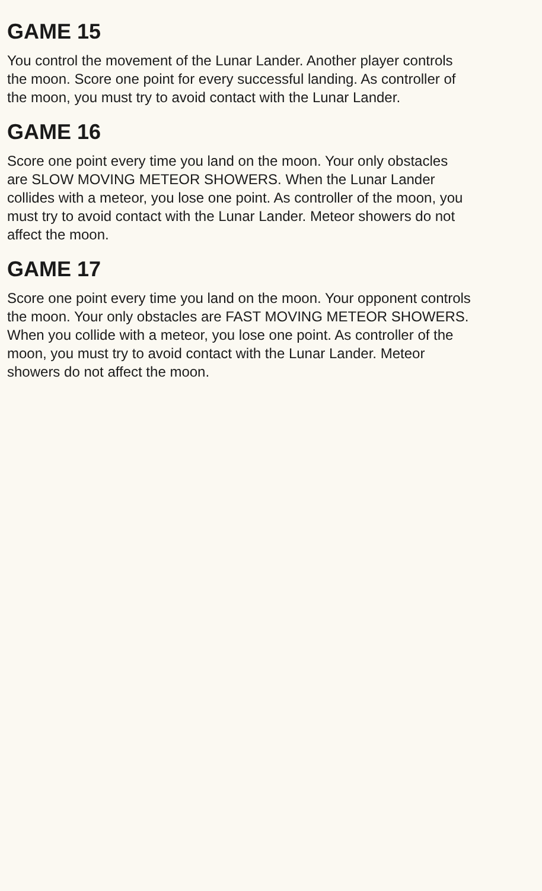GAME 15
You control the movement of the Lunar Lander. Another player controls the moon. Score one point for every successful landing. As controller of the moon, you must try to avoid contact with the Lunar Lander.
GAME 16
Score one point every time you land on the moon. Your only obstacles are SLOW MOVING METEOR SHOWERS. When the Lunar Lander collides with a meteor, you lose one point. As controller of the moon, you must try to avoid contact with the Lunar Lander. Meteor showers do not affect the moon.
GAME 17
Score one point every time you land on the moon. Your opponent controls the moon. Your only obstacles are FAST MOVING METEOR SHOWERS. When you collide with a meteor, you lose one point. As controller of the moon, you must try to avoid contact with the Lunar Lander. Meteor showers do not affect the moon.